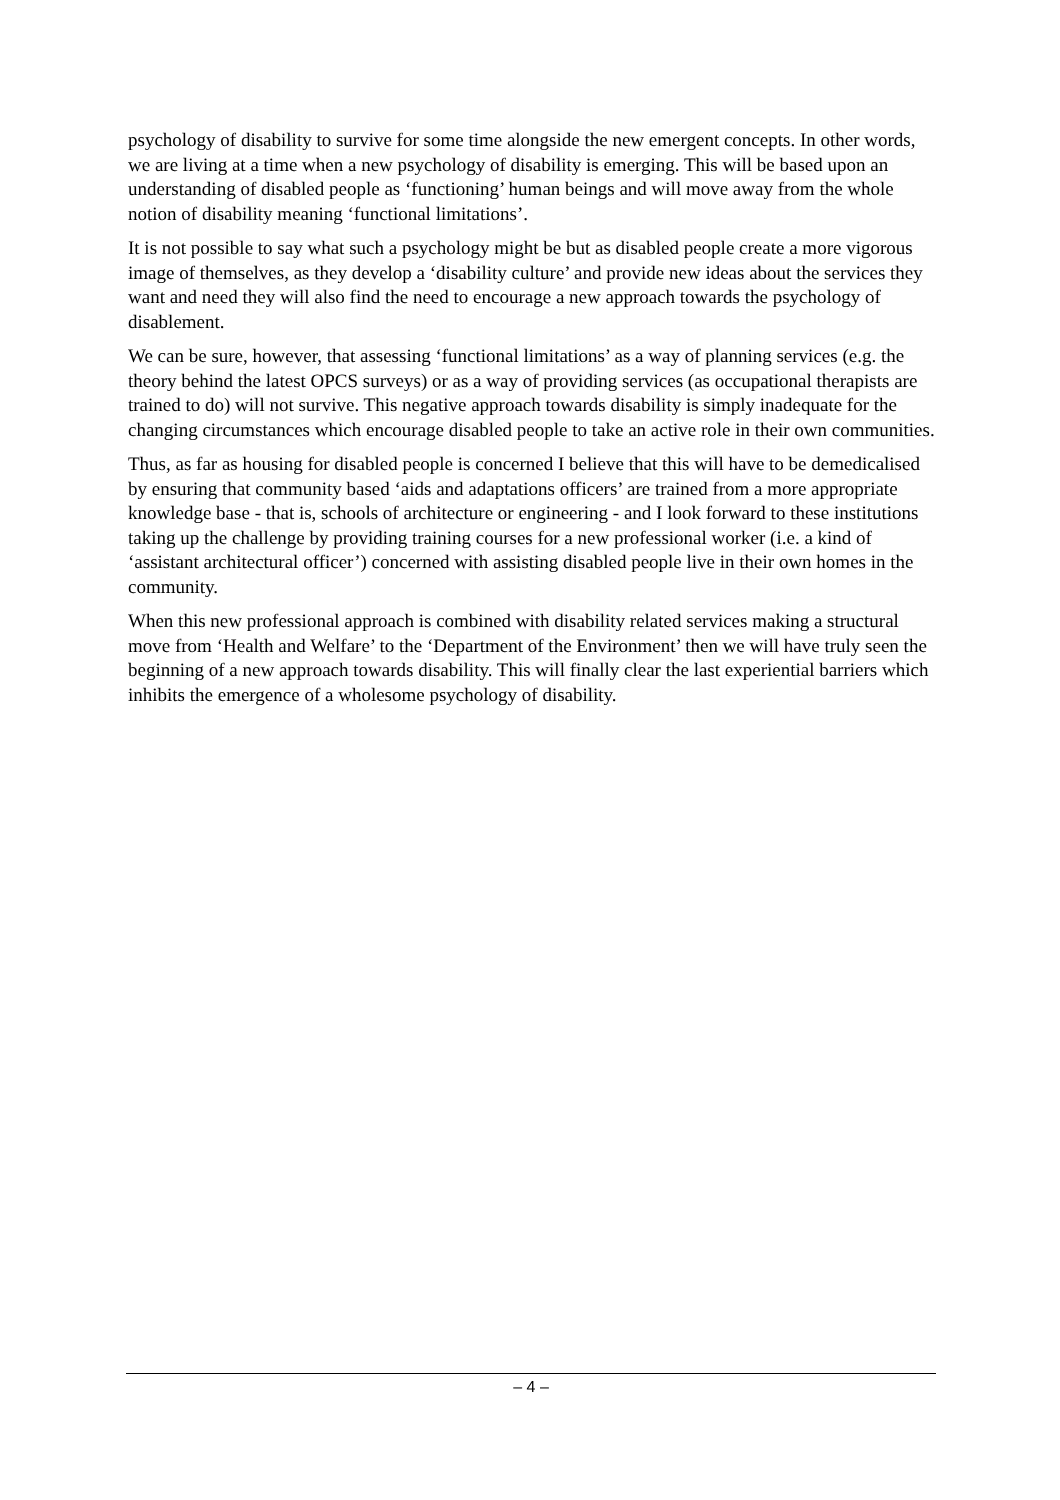psychology of disability to survive for some time alongside the new emergent concepts. In other words, we are living at a time when a new psychology of disability is emerging. This will be based upon an understanding of disabled people as ‘functioning’ human beings and will move away from the whole notion of disability meaning ‘functional limitations’.
It is not possible to say what such a psychology might be but as disabled people create a more vigorous image of themselves, as they develop a ‘disability culture’ and provide new ideas about the services they want and need they will also find the need to encourage a new approach towards the psychology of disablement.
We can be sure, however, that assessing ‘functional limitations’ as a way of planning services (e.g. the theory behind the latest OPCS surveys) or as a way of providing services (as occupational therapists are trained to do) will not survive. This negative approach towards disability is simply inadequate for the changing circumstances which encourage disabled people to take an active role in their own communities.
Thus, as far as housing for disabled people is concerned I believe that this will have to be demedicalised by ensuring that community based ‘aids and adaptations officers’ are trained from a more appropriate knowledge base - that is, schools of architecture or engineering - and I look forward to these institutions taking up the challenge by providing training courses for a new professional worker (i.e. a kind of ‘assistant architectural officer’) concerned with assisting disabled people live in their own homes in the community.
When this new professional approach is combined with disability related services making a structural move from ‘Health and Welfare’ to the ‘Department of the Environment’ then we will have truly seen the beginning of a new approach towards disability. This will finally clear the last experiential barriers which inhibits the emergence of a wholesome psychology of disability.
– 4 –